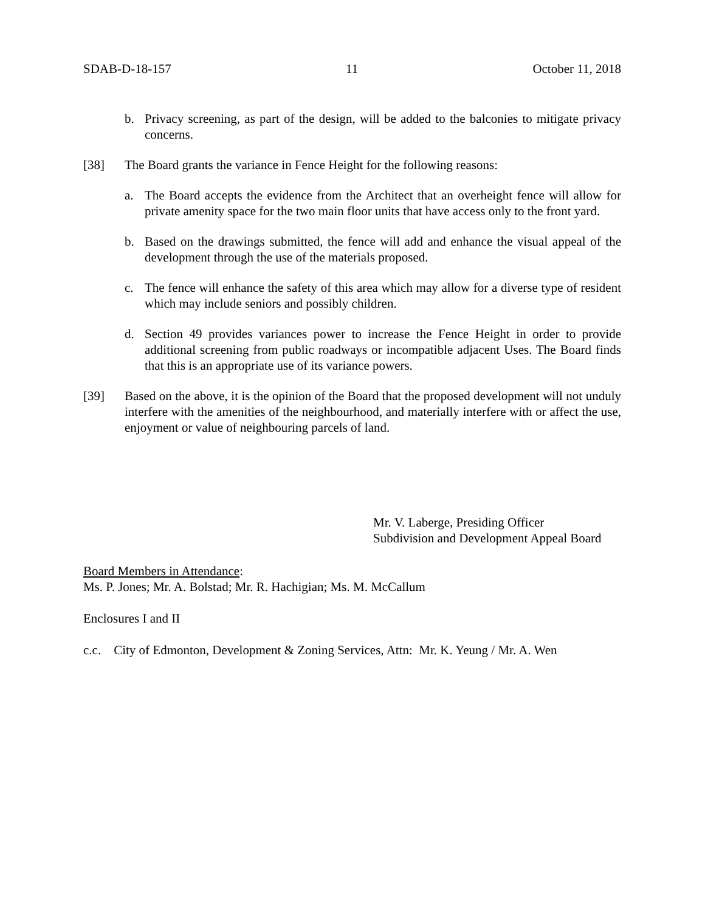SDAB-D-18-157 11 October 11, 2018
b. Privacy screening, as part of the design, will be added to the balconies to mitigate privacy concerns.
[38] The Board grants the variance in Fence Height for the following reasons:
a. The Board accepts the evidence from the Architect that an overheight fence will allow for private amenity space for the two main floor units that have access only to the front yard.
b. Based on the drawings submitted, the fence will add and enhance the visual appeal of the development through the use of the materials proposed.
c. The fence will enhance the safety of this area which may allow for a diverse type of resident which may include seniors and possibly children.
d. Section 49 provides variances power to increase the Fence Height in order to provide additional screening from public roadways or incompatible adjacent Uses. The Board finds that this is an appropriate use of its variance powers.
[39] Based on the above, it is the opinion of the Board that the proposed development will not unduly interfere with the amenities of the neighbourhood, and materially interfere with or affect the use, enjoyment or value of neighbouring parcels of land.
Mr. V. Laberge, Presiding Officer
Subdivision and Development Appeal Board
Board Members in Attendance:
Ms. P. Jones; Mr. A. Bolstad; Mr. R. Hachigian; Ms. M. McCallum
Enclosures I and II
c.c. City of Edmonton, Development & Zoning Services, Attn: Mr. K. Yeung / Mr. A. Wen